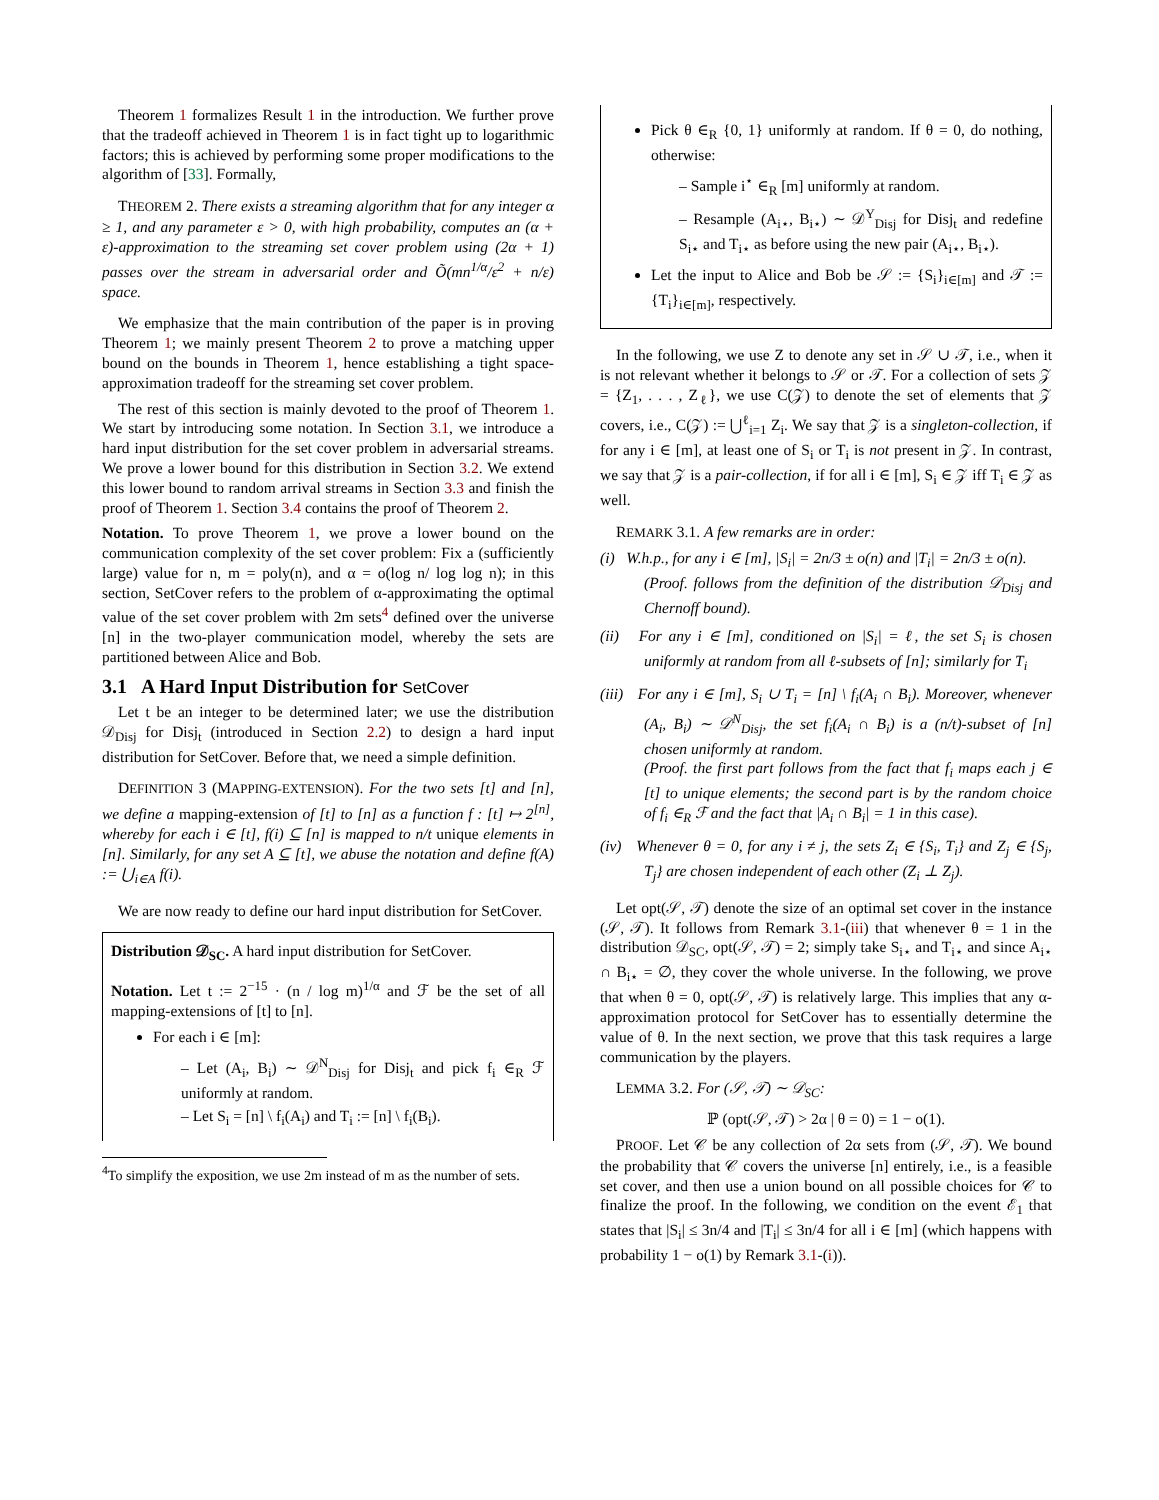Theorem 1 formalizes Result 1 in the introduction. We further prove that the tradeoff achieved in Theorem 1 is in fact tight up to logarithmic factors; this is achieved by performing some proper modifications to the algorithm of [33]. Formally,
THEOREM 2. There exists a streaming algorithm that for any integer α ≥ 1, and any parameter ε > 0, with high probability, computes an (α + ε)-approximation to the streaming set cover problem using (2α + 1) passes over the stream in adversarial order and Õ(mn<sup>1/α</sup>/ε<sup>2</sup> + n/ε) space.
We emphasize that the main contribution of the paper is in proving Theorem 1; we mainly present Theorem 2 to prove a matching upper bound on the bounds in Theorem 1, hence establishing a tight space-approximation tradeoff for the streaming set cover problem.
The rest of this section is mainly devoted to the proof of Theorem 1. We start by introducing some notation. In Section 3.1, we introduce a hard input distribution for the set cover problem in adversarial streams. We prove a lower bound for this distribution in Section 3.2. We extend this lower bound to random arrival streams in Section 3.3 and finish the proof of Theorem 1. Section 3.4 contains the proof of Theorem 2.
Notation. To prove Theorem 1, we prove a lower bound on the communication complexity of the set cover problem: Fix a (sufficiently large) value for n, m = poly(n), and α = o(log n/ log log n); in this section, SetCover refers to the problem of α-approximating the optimal value of the set cover problem with 2m sets<sup>4</sup> defined over the universe [n] in the two-player communication model, whereby the sets are partitioned between Alice and Bob.
3.1 A Hard Input Distribution for SetCover
Let t be an integer to be determined later; we use the distribution 𝒟<sub>Disj</sub> for Disj<sub>t</sub> (introduced in Section 2.2) to design a hard input distribution for SetCover. Before that, we need a simple definition.
DEFINITION 3 (MAPPING-EXTENSION). For the two sets [t] and [n], we define a mapping-extension of [t] to [n] as a function f : [t] ↦ 2<sup>[n]</sup>, whereby for each i ∈ [t], f(i) ⊆ [n] is mapped to n/t unique elements in [n]. Similarly, for any set A ⊆ [t], we abuse the notation and define f(A) := ⋃<sub>i∈A</sub> f(i).
We are now ready to define our hard input distribution for SetCover.
Distribution 𝒟<sub>SC</sub>. A hard input distribution for SetCover.
Notation. Let t := 2<sup>−15</sup> · (n / log m)<sup>1/α</sup> and ℱ be the set of all mapping-extensions of [t] to [n].
For each i ∈ [m]:
– Let (A<sub>i</sub>, B<sub>i</sub>) ∼ 𝒟<sup>N</sup><sub>Disj</sub> for Disj<sub>t</sub> and pick f<sub>i</sub> ∈<sub>R</sub> ℱ uniformly at random.
– Let S<sub>i</sub> = [n] \ f<sub>i</sub>(A<sub>i</sub>) and T<sub>i</sub> := [n] \ f<sub>i</sub>(B<sub>i</sub>).
<sup>4</sup> To simplify the exposition, we use 2m instead of m as the number of sets.
Pick θ ∈<sub>R</sub> {0, 1} uniformly at random. If θ = 0, do nothing, otherwise:
– Sample i<sup>⋆</sup> ∈<sub>R</sub> [m] uniformly at random.
– Resample (A<sub>i⋆</sub>, B<sub>i⋆</sub>) ∼ 𝒟<sup>Y</sup><sub>Disj</sub> for Disj<sub>t</sub> and redefine S<sub>i⋆</sub> and T<sub>i⋆</sub> as before using the new pair (A<sub>i⋆</sub>, B<sub>i⋆</sub>).
Let the input to Alice and Bob be 𝒮 := {S<sub>i</sub>}<sub>i∈[m]</sub> and 𝒯 := {T<sub>i</sub>}<sub>i∈[m]</sub>, respectively.
In the following, we use Z to denote any set in 𝒮 ∪ 𝒯, i.e., when it is not relevant whether it belongs to 𝒮 or 𝒯. For a collection of sets 𝒵 = {Z<sub>1</sub>, . . . , Z<sub>ℓ</sub>}, we use C(𝒵) to denote the set of elements that 𝒵 covers, i.e., C(𝒵) := ⋃<sup>ℓ</sup><sub>i=1</sub> Z<sub>i</sub>. We say that 𝒵 is a singleton-collection, if for any i ∈ [m], at least one of S<sub>i</sub> or T<sub>i</sub> is not present in 𝒵. In contrast, we say that 𝒵 is a pair-collection, if for all i ∈ [m], S<sub>i</sub> ∈ 𝒵 iff T<sub>i</sub> ∈ 𝒵 as well.
REMARK 3.1. A few remarks are in order:
(i) W.h.p., for any i ∈ [m], |S<sub>i</sub>| = 2n/3 ± o(n) and |T<sub>i</sub>| = 2n/3 ± o(n).
(Proof. follows from the definition of the distribution 𝒟<sub>Disj</sub> and Chernoff bound).
(ii) For any i ∈ [m], conditioned on |S<sub>i</sub>| = ℓ, the set S<sub>i</sub> is chosen uniformly at random from all ℓ-subsets of [n]; similarly for T<sub>i</sub>
(iii) For any i ∈ [m], S<sub>i</sub> ∪ T<sub>i</sub> = [n] \ f<sub>i</sub>(A<sub>i</sub> ∩ B<sub>i</sub>). Moreover, whenever (A<sub>i</sub>, B<sub>i</sub>) ∼ 𝒟<sup>N</sup><sub>Disj</sub>, the set f<sub>i</sub>(A<sub>i</sub> ∩ B<sub>i</sub>) is a (n/t)-subset of [n] chosen uniformly at random.
(Proof. the first part follows from the fact that f<sub>i</sub> maps each j ∈ [t] to unique elements; the second part is by the random choice of f<sub>i</sub> ∈<sub>R</sub> ℱ and the fact that |A<sub>i</sub> ∩ B<sub>i</sub>| = 1 in this case).
(iv) Whenever θ = 0, for any i ≠ j, the sets Z<sub>i</sub> ∈ {S<sub>i</sub>, T<sub>i</sub>} and Z<sub>j</sub> ∈ {S<sub>j</sub>, T<sub>j</sub>} are chosen independent of each other (Z<sub>i</sub> ⊥ Z<sub>j</sub>).
Let opt(𝒮, 𝒯) denote the size of an optimal set cover in the instance (𝒮, 𝒯). It follows from Remark 3.1-(iii) that whenever θ = 1 in the distribution 𝒟<sub>SC</sub>, opt(𝒮, 𝒯) = 2; simply take S<sub>i⋆</sub> and T<sub>i⋆</sub> and since A<sub>i⋆</sub> ∩ B<sub>i⋆</sub> = ∅, they cover the whole universe. In the following, we prove that when θ = 0, opt(𝒮, 𝒯) is relatively large. This implies that any α-approximation protocol for SetCover has to essentially determine the value of θ. In the next section, we prove that this task requires a large communication by the players.
LEMMA 3.2. For (𝒮, 𝒯) ∼ 𝒟<sub>SC</sub>:
ℙ (opt(𝒮, 𝒯) > 2α | θ = 0) = 1 − o(1).
PROOF. Let 𝒞 be any collection of 2α sets from (𝒮, 𝒯). We bound the probability that 𝒞 covers the universe [n] entirely, i.e., is a feasible set cover, and then use a union bound on all possible choices for 𝒞 to finalize the proof. In the following, we condition on the event ℰ<sub>1</sub> that states that |S<sub>i</sub>| ≤ 3n/4 and |T<sub>i</sub>| ≤ 3n/4 for all i ∈ [m] (which happens with probability 1 − o(1) by Remark 3.1-(i)).